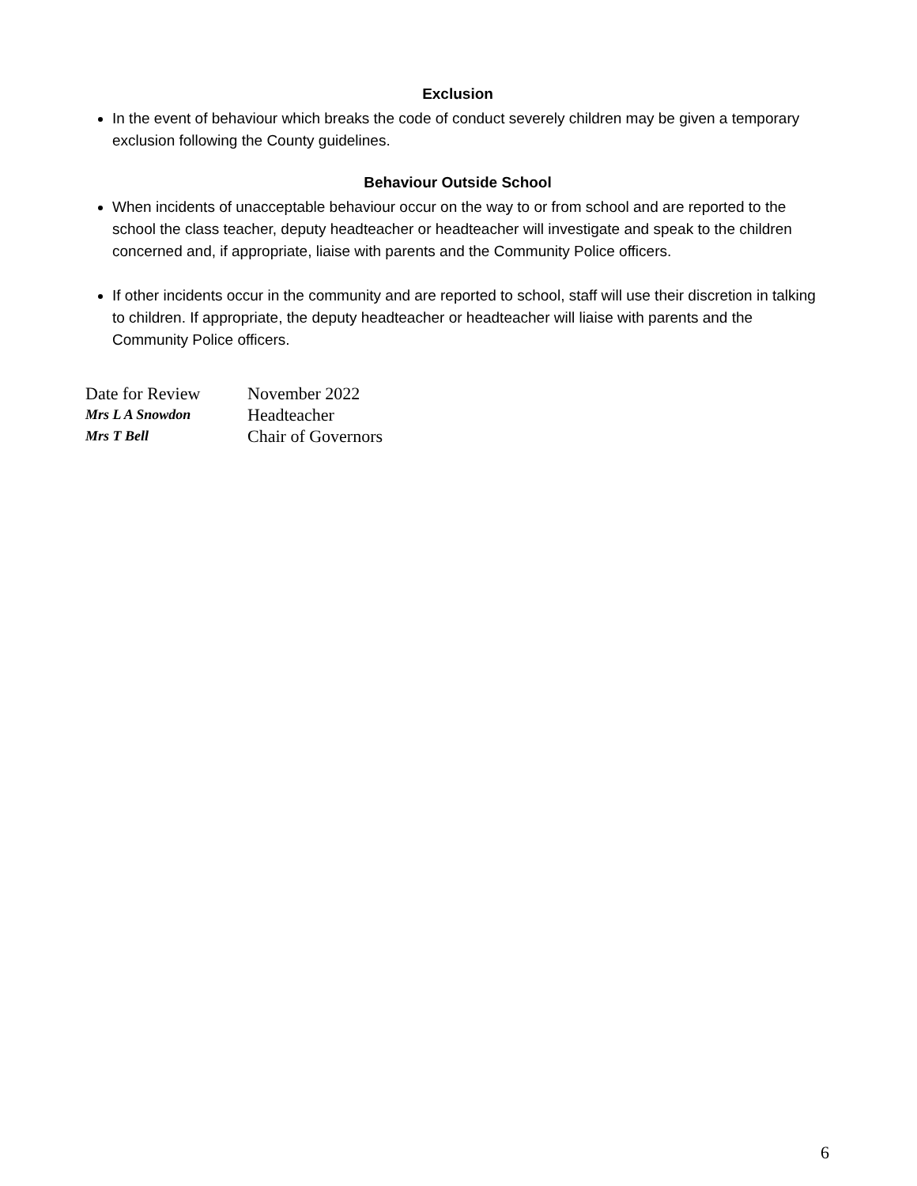Exclusion
In the event of behaviour which breaks the code of conduct severely children may be given a temporary exclusion following the County guidelines.
Behaviour Outside School
When incidents of unacceptable behaviour occur on the way to or from school and are reported to the school the class teacher, deputy headteacher or headteacher will investigate and speak to the children concerned and, if appropriate, liaise with parents and the Community Police officers.
If other incidents occur in the community and are reported to school, staff will use their discretion in talking to children. If appropriate, the deputy headteacher or headteacher will liaise with parents and the Community Police officers.
| Date for Review | November 2022 |
| Mrs L A Snowdon | Headteacher |
| Mrs T Bell | Chair of Governors |
6